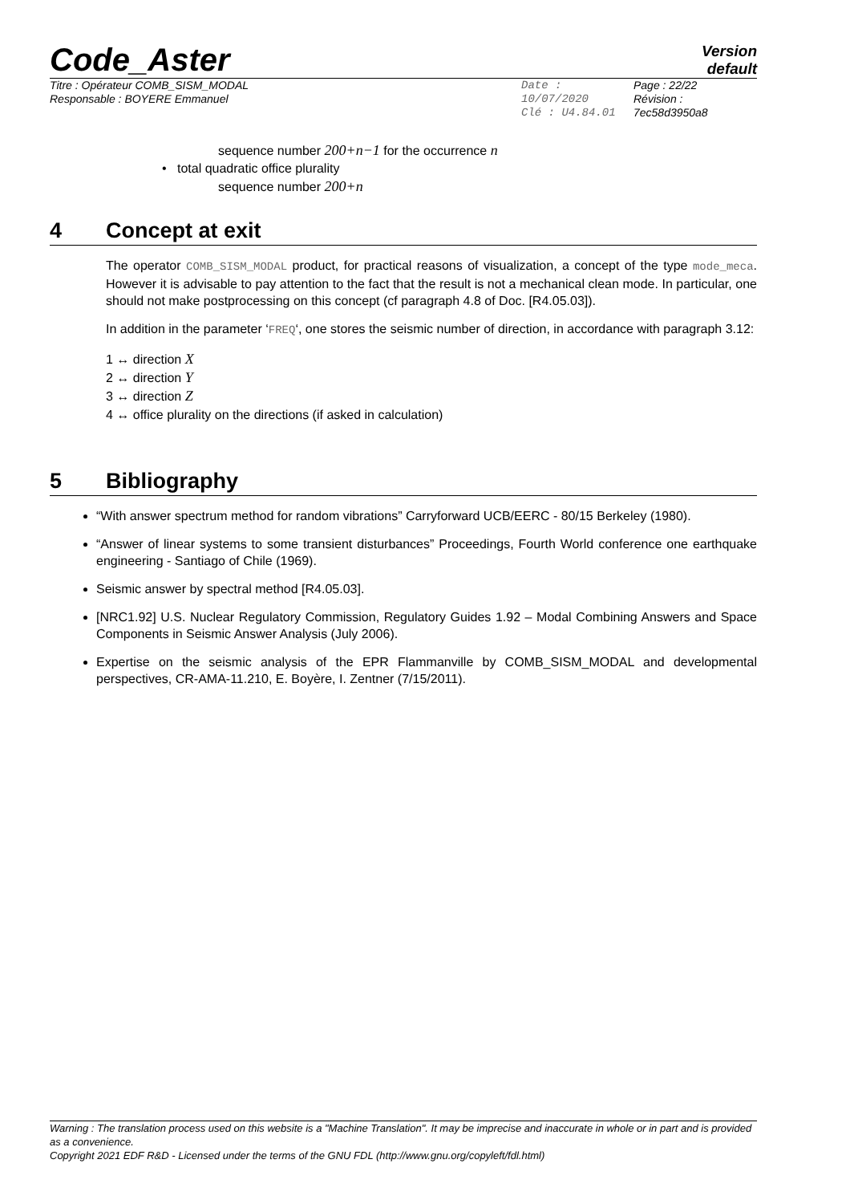Code_Aster
Version
default
Titre : Opérateur COMB_SISM_MODAL
Responsable : BOYERE Emmanuel
Date : 10/07/2020
Clé : U4.84.01
Page : 22/22
Révision :
7ec58d3950a8
sequence number 200+n−1 for the occurrence n
• total quadratic office plurality
sequence number 200+n
4 Concept at exit
The operator COMB_SISM_MODAL product, for practical reasons of visualization, a concept of the type mode_meca. However it is advisable to pay attention to the fact that the result is not a mechanical clean mode. In particular, one should not make postprocessing on this concept (cf paragraph 4.8 of Doc. [R4.05.03]).
In addition in the parameter ‘FREQ‘, one stores the seismic number of direction, in accordance with paragraph 3.12:
1 ↔ direction X
2 ↔ direction Y
3 ↔ direction Z
4 ↔ office plurality on the directions (if asked in calculation)
5 Bibliography
“With answer spectrum method for random vibrations” Carryforward UCB/EERC - 80/15 Berkeley (1980).
“Answer of linear systems to some transient disturbances” Proceedings, Fourth World conference one earthquake engineering - Santiago of Chile (1969).
Seismic answer by spectral method [R4.05.03].
[NRC1.92] U.S. Nuclear Regulatory Commission, Regulatory Guides 1.92 – Modal Combining Answers and Space Components in Seismic Answer Analysis (July 2006).
Expertise on the seismic analysis of the EPR Flammanville by COMB_SISM_MODAL and developmental perspectives, CR-AMA-11.210, E. Boyère, I. Zentner (7/15/2011).
Warning : The translation process used on this website is a "Machine Translation". It may be imprecise and inaccurate in whole or in part and is provided as a convenience.
Copyright 2021 EDF R&D - Licensed under the terms of the GNU FDL (http://www.gnu.org/copyleft/fdl.html)